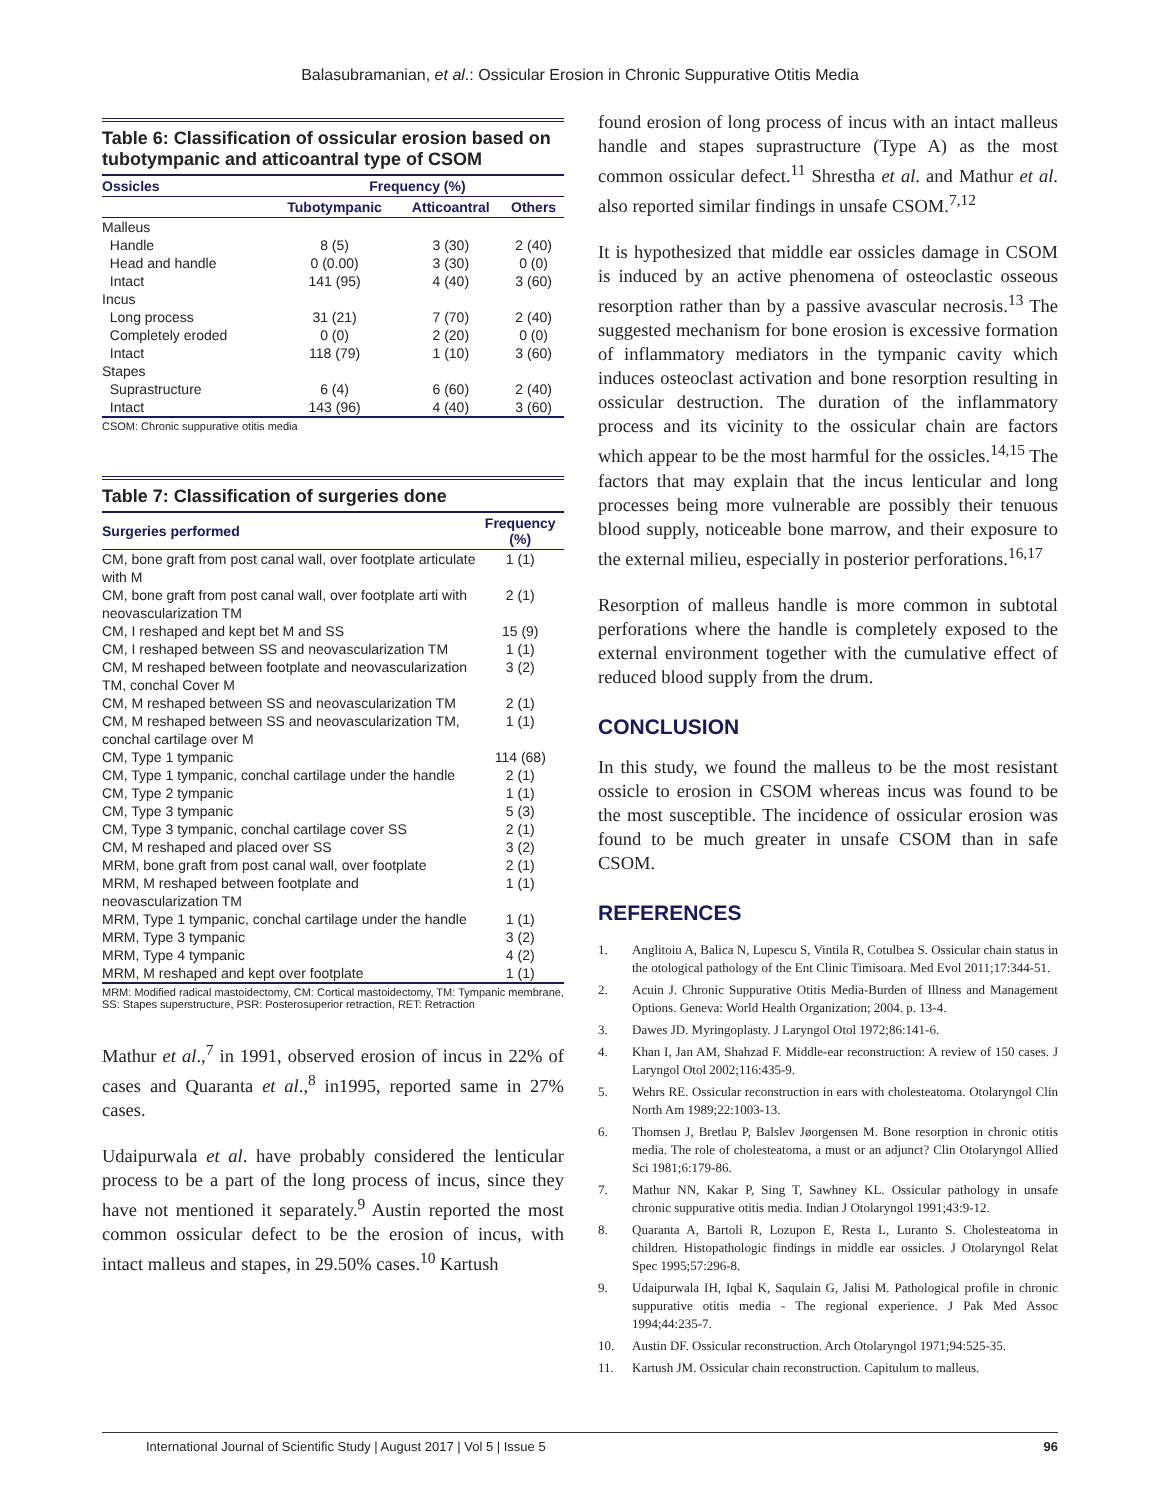Balasubramanian, et al.: Ossicular Erosion in Chronic Suppurative Otitis Media
Table 6: Classification of ossicular erosion based on tubotympanic and atticoantral type of CSOM
| Ossicles | Frequency (%) | | |
| --- | --- | --- | --- |
| | Tubotympanic | Atticoantral | Others |
| Malleus | | | |
| Handle | 8 (5) | 3 (30) | 2 (40) |
| Head and handle | 0 (0.00) | 3 (30) | 0 (0) |
| Intact | 141 (95) | 4 (40) | 3 (60) |
| Incus | | | |
| Long process | 31 (21) | 7 (70) | 2 (40) |
| Completely eroded | 0 (0) | 2 (20) | 0 (0) |
| Intact | 118 (79) | 1 (10) | 3 (60) |
| Stapes | | | |
| Suprastructure | 6 (4) | 6 (60) | 2 (40) |
| Intact | 143 (96) | 4 (40) | 3 (60) |
CSOM: Chronic suppurative otitis media
Table 7: Classification of surgeries done
| Surgeries performed | Frequency (%) |
| --- | --- |
| CM, bone graft from post canal wall, over footplate articulate with M | 1 (1) |
| CM, bone graft from post canal wall, over footplate arti with neovascularization TM | 2 (1) |
| CM, I reshaped and kept bet M and SS | 15 (9) |
| CM, I reshaped between SS and neovascularization TM | 1 (1) |
| CM, M reshaped between footplate and neovascularization TM, conchal Cover M | 3 (2) |
| CM, M reshaped between SS and neovascularization TM | 2 (1) |
| CM, M reshaped between SS and neovascularization TM, conchal cartilage over M | 1 (1) |
| CM, Type 1 tympanic | 114 (68) |
| CM, Type 1 tympanic, conchal cartilage under the handle | 2 (1) |
| CM, Type 2 tympanic | 1 (1) |
| CM, Type 3 tympanic | 5 (3) |
| CM, Type 3 tympanic, conchal cartilage cover SS | 2 (1) |
| CM, M reshaped and placed over SS | 3 (2) |
| MRM, bone graft from post canal wall, over footplate | 2 (1) |
| MRM, M reshaped between footplate and neovascularization TM | 1 (1) |
| MRM, Type 1 tympanic, conchal cartilage under the handle | 1 (1) |
| MRM, Type 3 tympanic | 3 (2) |
| MRM, Type 4 tympanic | 4 (2) |
| MRM, M reshaped and kept over footplate | 1 (1) |
MRM: Modified radical mastoidectomy, CM: Cortical mastoidectomy, TM: Tympanic membrane, SS: Stapes superstructure, PSR: Posterosuperior retraction, RET: Retraction
Mathur et al.,<sup>7</sup> in 1991, observed erosion of incus in 22% of cases and Quaranta et al.,<sup>8</sup> in1995, reported same in 27% cases.
Udaipurwala et al. have probably considered the lenticular process to be a part of the long process of incus, since they have not mentioned it separately.<sup>9</sup> Austin reported the most common ossicular defect to be the erosion of incus, with intact malleus and stapes, in 29.50% cases.<sup>10</sup> Kartush
found erosion of long process of incus with an intact malleus handle and stapes suprastructure (Type A) as the most common ossicular defect.<sup>11</sup> Shrestha et al. and Mathur et al. also reported similar findings in unsafe CSOM.<sup>7,12</sup>
It is hypothesized that middle ear ossicles damage in CSOM is induced by an active phenomena of osteoclastic osseous resorption rather than by a passive avascular necrosis.<sup>13</sup> The suggested mechanism for bone erosion is excessive formation of inflammatory mediators in the tympanic cavity which induces osteoclast activation and bone resorption resulting in ossicular destruction. The duration of the inflammatory process and its vicinity to the ossicular chain are factors which appear to be the most harmful for the ossicles.<sup>14,15</sup> The factors that may explain that the incus lenticular and long processes being more vulnerable are possibly their tenuous blood supply, noticeable bone marrow, and their exposure to the external milieu, especially in posterior perforations.<sup>16,17</sup>
Resorption of malleus handle is more common in subtotal perforations where the handle is completely exposed to the external environment together with the cumulative effect of reduced blood supply from the drum.
CONCLUSION
In this study, we found the malleus to be the most resistant ossicle to erosion in CSOM whereas incus was found to be the most susceptible. The incidence of ossicular erosion was found to be much greater in unsafe CSOM than in safe CSOM.
REFERENCES
1. Anglitoiu A, Balica N, Lupescu S, Vintila R, Cotulbea S. Ossicular chain status in the otological pathology of the Ent Clinic Timisoara. Med Evol 2011;17:344-51.
2. Acuin J. Chronic Suppurative Otitis Media-Burden of Illness and Management Options. Geneva: World Health Organization; 2004. p. 13-4.
3. Dawes JD. Myringoplasty. J Laryngol Otol 1972;86:141-6.
4. Khan I, Jan AM, Shahzad F. Middle-ear reconstruction: A review of 150 cases. J Laryngol Otol 2002;116:435-9.
5. Wehrs RE. Ossicular reconstruction in ears with cholesteatoma. Otolaryngol Clin North Am 1989;22:1003-13.
6. Thomsen J, Bretlau P, Balslev Jøorgensen M. Bone resorption in chronic otitis media. The role of cholesteatoma, a must or an adjunct? Clin Otolaryngol Allied Sci 1981;6:179-86.
7. Mathur NN, Kakar P, Sing T, Sawhney KL. Ossicular pathology in unsafe chronic suppurative otitis media. Indian J Otolaryngol 1991;43:9-12.
8. Quaranta A, Bartoli R, Lozupon E, Resta L, Luranto S. Cholesteatoma in children. Histopathologic findings in middle ear ossicles. J Otolaryngol Relat Spec 1995;57:296-8.
9. Udaipurwala IH, Iqbal K, Saqulain G, Jalisi M. Pathological profile in chronic suppurative otitis media - The regional experience. J Pak Med Assoc 1994;44:235-7.
10. Austin DF. Ossicular reconstruction. Arch Otolaryngol 1971;94:525-35.
11. Kartush JM. Ossicular chain reconstruction. Capitulum to malleus.
International Journal of Scientific Study | August 2017 | Vol 5 | Issue 5 96